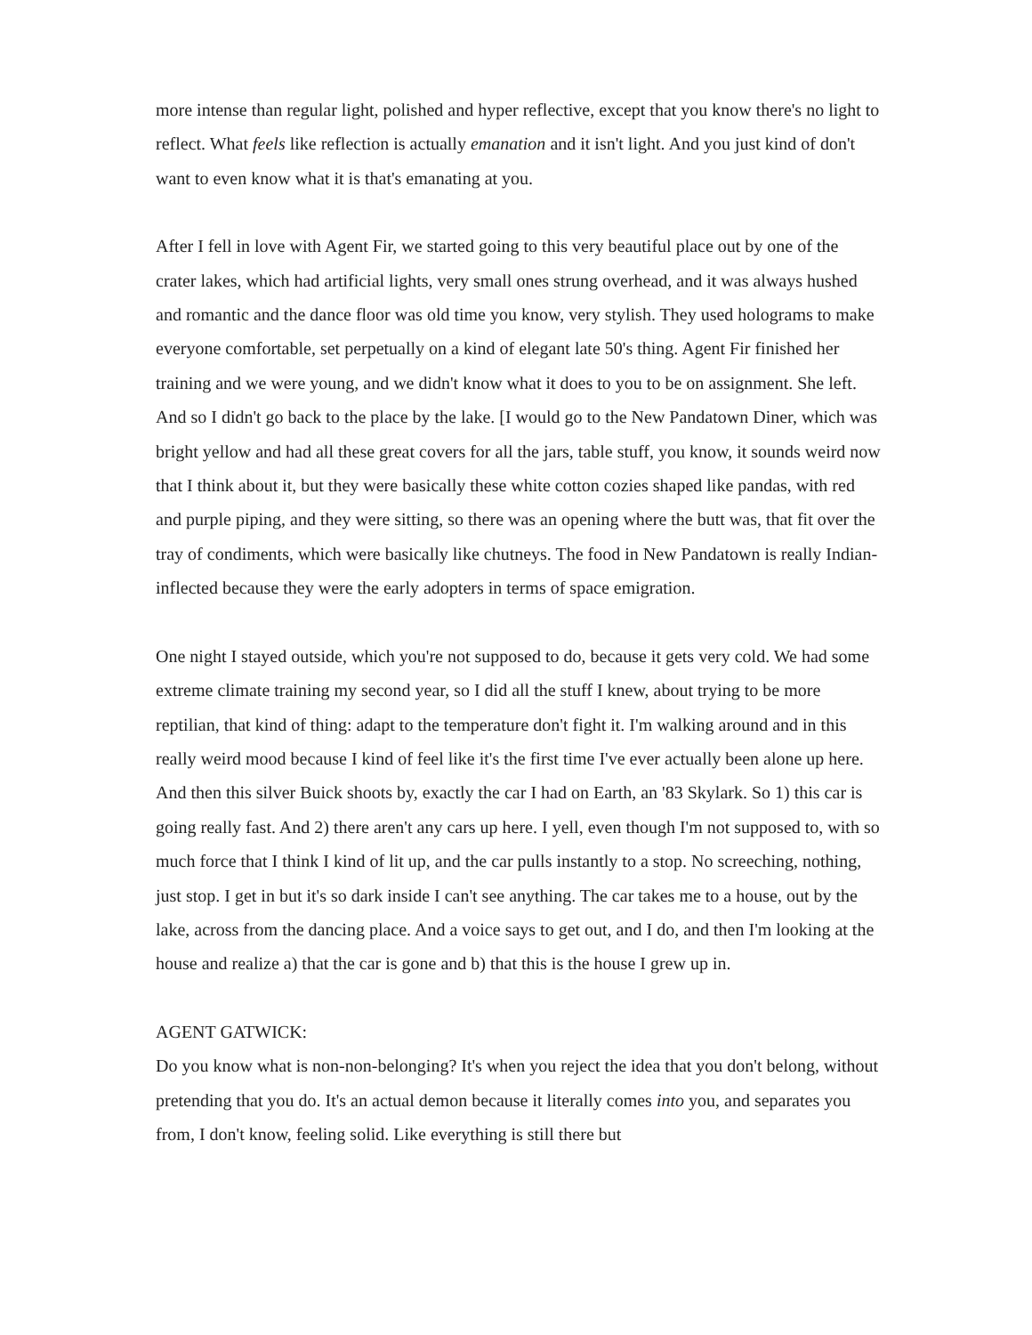more intense than regular light, polished and hyper reflective, except that you know there's no light to reflect. What feels like reflection is actually emanation and it isn't light. And you just kind of don't want to even know what it is that's emanating at you.
After I fell in love with Agent Fir, we started going to this very beautiful place out by one of the crater lakes, which had artificial lights, very small ones strung overhead, and it was always hushed and romantic and the dance floor was old time you know, very stylish. They used holograms to make everyone comfortable, set perpetually on a kind of elegant late 50's thing. Agent Fir finished her training and we were young, and we didn't know what it does to you to be on assignment. She left. And so I didn't go back to the place by the lake. [I would go to the New Pandatown Diner, which was bright yellow and had all these great covers for all the jars, table stuff, you know, it sounds weird now that I think about it, but they were basically these white cotton cozies shaped like pandas, with red and purple piping, and they were sitting, so there was an opening where the butt was, that fit over the tray of condiments, which were basically like chutneys. The food in New Pandatown is really Indian-inflected because they were the early adopters in terms of space emigration.
One night I stayed outside, which you're not supposed to do, because it gets very cold. We had some extreme climate training my second year, so I did all the stuff I knew, about trying to be more reptilian, that kind of thing: adapt to the temperature don't fight it. I'm walking around and in this really weird mood because I kind of feel like it's the first time I've ever actually been alone up here. And then this silver Buick shoots by, exactly the car I had on Earth, an '83 Skylark. So 1) this car is going really fast. And 2) there aren't any cars up here. I yell, even though I'm not supposed to, with so much force that I think I kind of lit up, and the car pulls instantly to a stop. No screeching, nothing, just stop. I get in but it's so dark inside I can't see anything. The car takes me to a house, out by the lake, across from the dancing place. And a voice says to get out, and I do, and then I'm looking at the house and realize a) that the car is gone and b) that this is the house I grew up in.
AGENT GATWICK:
Do you know what is non-non-belonging? It's when you reject the idea that you don't belong, without pretending that you do. It's an actual demon because it literally comes into you, and separates you from, I don't know, feeling solid. Like everything is still there but